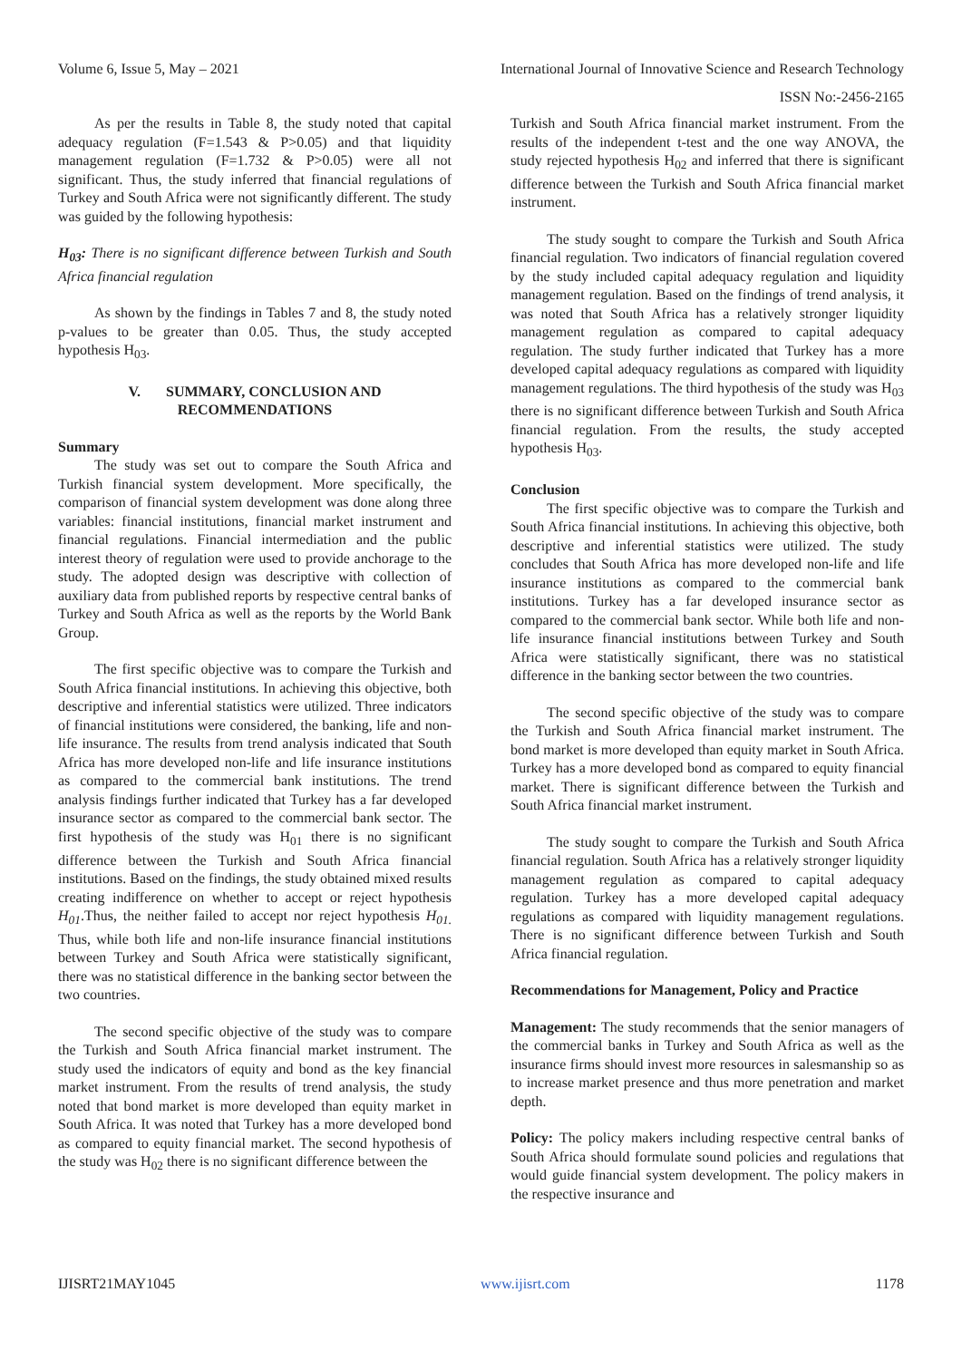Volume 6, Issue 5, May – 2021 International Journal of Innovative Science and Research Technology
ISSN No:-2456-2165
As per the results in Table 8, the study noted that capital adequacy regulation (F=1.543 & P>0.05) and that liquidity management regulation (F=1.732 & P>0.05) were all not significant. Thus, the study inferred that financial regulations of Turkey and South Africa were not significantly different. The study was guided by the following hypothesis:
H<sub>03</sub>: There is no significant difference between Turkish and South Africa financial regulation
As shown by the findings in Tables 7 and 8, the study noted p-values to be greater than 0.05. Thus, the study accepted hypothesis H<sub>03</sub>.
V. SUMMARY, CONCLUSION AND RECOMMENDATIONS
Summary
The study was set out to compare the South Africa and Turkish financial system development. More specifically, the comparison of financial system development was done along three variables: financial institutions, financial market instrument and financial regulations. Financial intermediation and the public interest theory of regulation were used to provide anchorage to the study. The adopted design was descriptive with collection of auxiliary data from published reports by respective central banks of Turkey and South Africa as well as the reports by the World Bank Group.
The first specific objective was to compare the Turkish and South Africa financial institutions. In achieving this objective, both descriptive and inferential statistics were utilized. Three indicators of financial institutions were considered, the banking, life and non-life insurance. The results from trend analysis indicated that South Africa has more developed non-life and life insurance institutions as compared to the commercial bank institutions. The trend analysis findings further indicated that Turkey has a far developed insurance sector as compared to the commercial bank sector. The first hypothesis of the study was H<sub>01</sub> there is no significant difference between the Turkish and South Africa financial institutions. Based on the findings, the study obtained mixed results creating indifference on whether to accept or reject hypothesis H<sub>01</sub>.Thus, the neither failed to accept nor reject hypothesis H<sub>01.</sub> Thus, while both life and non-life insurance financial institutions between Turkey and South Africa were statistically significant, there was no statistical difference in the banking sector between the two countries.
The second specific objective of the study was to compare the Turkish and South Africa financial market instrument. The study used the indicators of equity and bond as the key financial market instrument. From the results of trend analysis, the study noted that bond market is more developed than equity market in South Africa. It was noted that Turkey has a more developed bond as compared to equity financial market. The second hypothesis of the study was H<sub>02</sub> there is no significant difference between the
Turkish and South Africa financial market instrument. From the results of the independent t-test and the one way ANOVA, the study rejected hypothesis H<sub>02</sub> and inferred that there is significant difference between the Turkish and South Africa financial market instrument.
The study sought to compare the Turkish and South Africa financial regulation. Two indicators of financial regulation covered by the study included capital adequacy regulation and liquidity management regulation. Based on the findings of trend analysis, it was noted that South Africa has a relatively stronger liquidity management regulation as compared to capital adequacy regulation. The study further indicated that Turkey has a more developed capital adequacy regulations as compared with liquidity management regulations. The third hypothesis of the study was H<sub>03</sub> there is no significant difference between Turkish and South Africa financial regulation. From the results, the study accepted hypothesis H<sub>03</sub>.
Conclusion
The first specific objective was to compare the Turkish and South Africa financial institutions. In achieving this objective, both descriptive and inferential statistics were utilized. The study concludes that South Africa has more developed non-life and life insurance institutions as compared to the commercial bank institutions. Turkey has a far developed insurance sector as compared to the commercial bank sector. While both life and non-life insurance financial institutions between Turkey and South Africa were statistically significant, there was no statistical difference in the banking sector between the two countries.
The second specific objective of the study was to compare the Turkish and South Africa financial market instrument. The bond market is more developed than equity market in South Africa. Turkey has a more developed bond as compared to equity financial market. There is significant difference between the Turkish and South Africa financial market instrument.
The study sought to compare the Turkish and South Africa financial regulation. South Africa has a relatively stronger liquidity management regulation as compared to capital adequacy regulation. Turkey has a more developed capital adequacy regulations as compared with liquidity management regulations. There is no significant difference between Turkish and South Africa financial regulation.
Recommendations for Management, Policy and Practice
Management: The study recommends that the senior managers of the commercial banks in Turkey and South Africa as well as the insurance firms should invest more resources in salesmanship so as to increase market presence and thus more penetration and market depth.
Policy: The policy makers including respective central banks of South Africa should formulate sound policies and regulations that would guide financial system development. The policy makers in the respective insurance and
IJISRT21MAY1045 www.ijisrt.com 1178